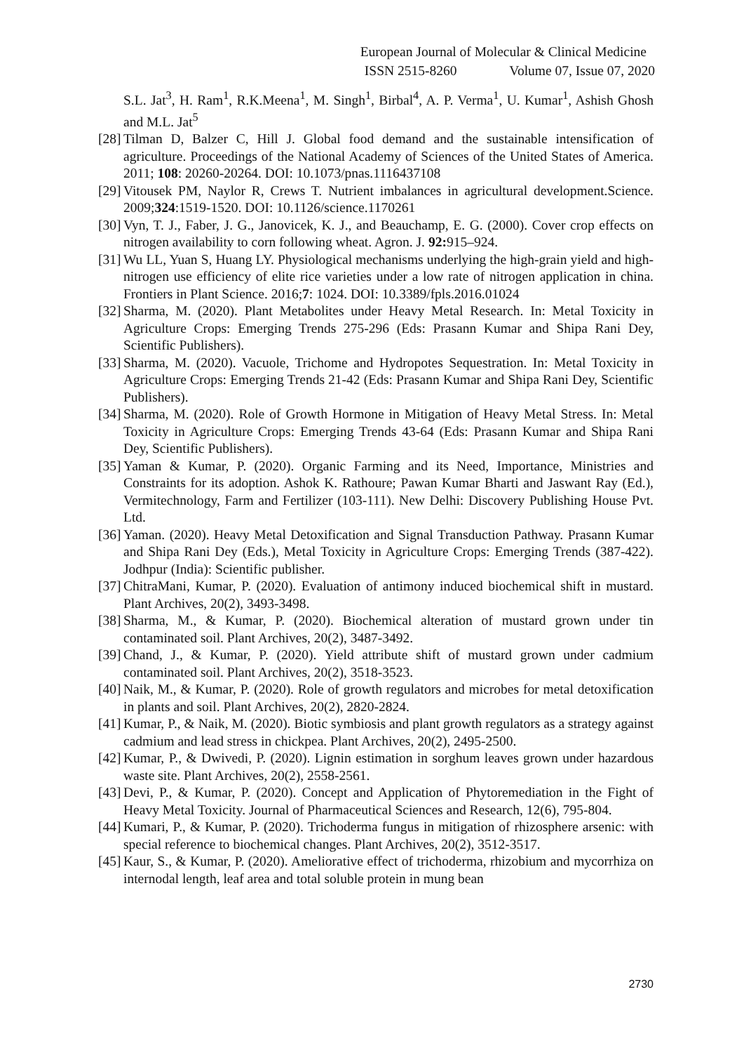European Journal of Molecular & Clinical Medicine
ISSN 2515-8260 Volume 07, Issue 07, 2020
S.L. Jat<sup>3</sup>, H. Ram<sup>1</sup>, R.K.Meena<sup>1</sup>, M. Singh<sup>1</sup>, Birbal<sup>4</sup>, A. P. Verma<sup>1</sup>, U. Kumar<sup>1</sup>, Ashish Ghosh and M.L. Jat<sup>5</sup>
[28] Tilman D, Balzer C, Hill J. Global food demand and the sustainable intensification of agriculture. Proceedings of the National Academy of Sciences of the United States of America. 2011; 108: 20260-20264. DOI: 10.1073/pnas.1116437108
[29] Vitousek PM, Naylor R, Crews T. Nutrient imbalances in agricultural development.Science. 2009;324:1519-1520. DOI: 10.1126/science.1170261
[30] Vyn, T. J., Faber, J. G., Janovicek, K. J., and Beauchamp, E. G. (2000). Cover crop effects on nitrogen availability to corn following wheat. Agron. J. 92: 915–924.
[31] Wu LL, Yuan S, Huang LY. Physiological mechanisms underlying the high-grain yield and high-nitrogen use efficiency of elite rice varieties under a low rate of nitrogen application in china. Frontiers in Plant Science. 2016;7: 1024. DOI: 10.3389/fpls.2016.01024
[32] Sharma, M. (2020). Plant Metabolites under Heavy Metal Research. In: Metal Toxicity in Agriculture Crops: Emerging Trends 275-296 (Eds: Prasann Kumar and Shipa Rani Dey, Scientific Publishers).
[33] Sharma, M. (2020). Vacuole, Trichome and Hydropotes Sequestration. In: Metal Toxicity in Agriculture Crops: Emerging Trends 21-42 (Eds: Prasann Kumar and Shipa Rani Dey, Scientific Publishers).
[34] Sharma, M. (2020). Role of Growth Hormone in Mitigation of Heavy Metal Stress. In: Metal Toxicity in Agriculture Crops: Emerging Trends 43-64 (Eds: Prasann Kumar and Shipa Rani Dey, Scientific Publishers).
[35] Yaman & Kumar, P. (2020). Organic Farming and its Need, Importance, Ministries and Constraints for its adoption. Ashok K. Rathoure; Pawan Kumar Bharti and Jaswant Ray (Ed.), Vermitechnology, Farm and Fertilizer (103-111). New Delhi: Discovery Publishing House Pvt. Ltd.
[36] Yaman. (2020). Heavy Metal Detoxification and Signal Transduction Pathway. Prasann Kumar and Shipa Rani Dey (Eds.), Metal Toxicity in Agriculture Crops: Emerging Trends (387-422). Jodhpur (India): Scientific publisher.
[37] ChitraMani, Kumar, P. (2020). Evaluation of antimony induced biochemical shift in mustard. Plant Archives, 20(2), 3493-3498.
[38] Sharma, M., & Kumar, P. (2020). Biochemical alteration of mustard grown under tin contaminated soil. Plant Archives, 20(2), 3487-3492.
[39] Chand, J., & Kumar, P. (2020). Yield attribute shift of mustard grown under cadmium contaminated soil. Plant Archives, 20(2), 3518-3523.
[40] Naik, M., & Kumar, P. (2020). Role of growth regulators and microbes for metal detoxification in plants and soil. Plant Archives, 20(2), 2820-2824.
[41] Kumar, P., & Naik, M. (2020). Biotic symbiosis and plant growth regulators as a strategy against cadmium and lead stress in chickpea. Plant Archives, 20(2), 2495-2500.
[42] Kumar, P., & Dwivedi, P. (2020). Lignin estimation in sorghum leaves grown under hazardous waste site. Plant Archives, 20(2), 2558-2561.
[43] Devi, P., & Kumar, P. (2020). Concept and Application of Phytoremediation in the Fight of Heavy Metal Toxicity. Journal of Pharmaceutical Sciences and Research, 12(6), 795-804.
[44] Kumari, P., & Kumar, P. (2020). Trichoderma fungus in mitigation of rhizosphere arsenic: with special reference to biochemical changes. Plant Archives, 20(2), 3512-3517.
[45] Kaur, S., & Kumar, P. (2020). Ameliorative effect of trichoderma, rhizobium and mycorrhiza on internodal length, leaf area and total soluble protein in mung bean
2730